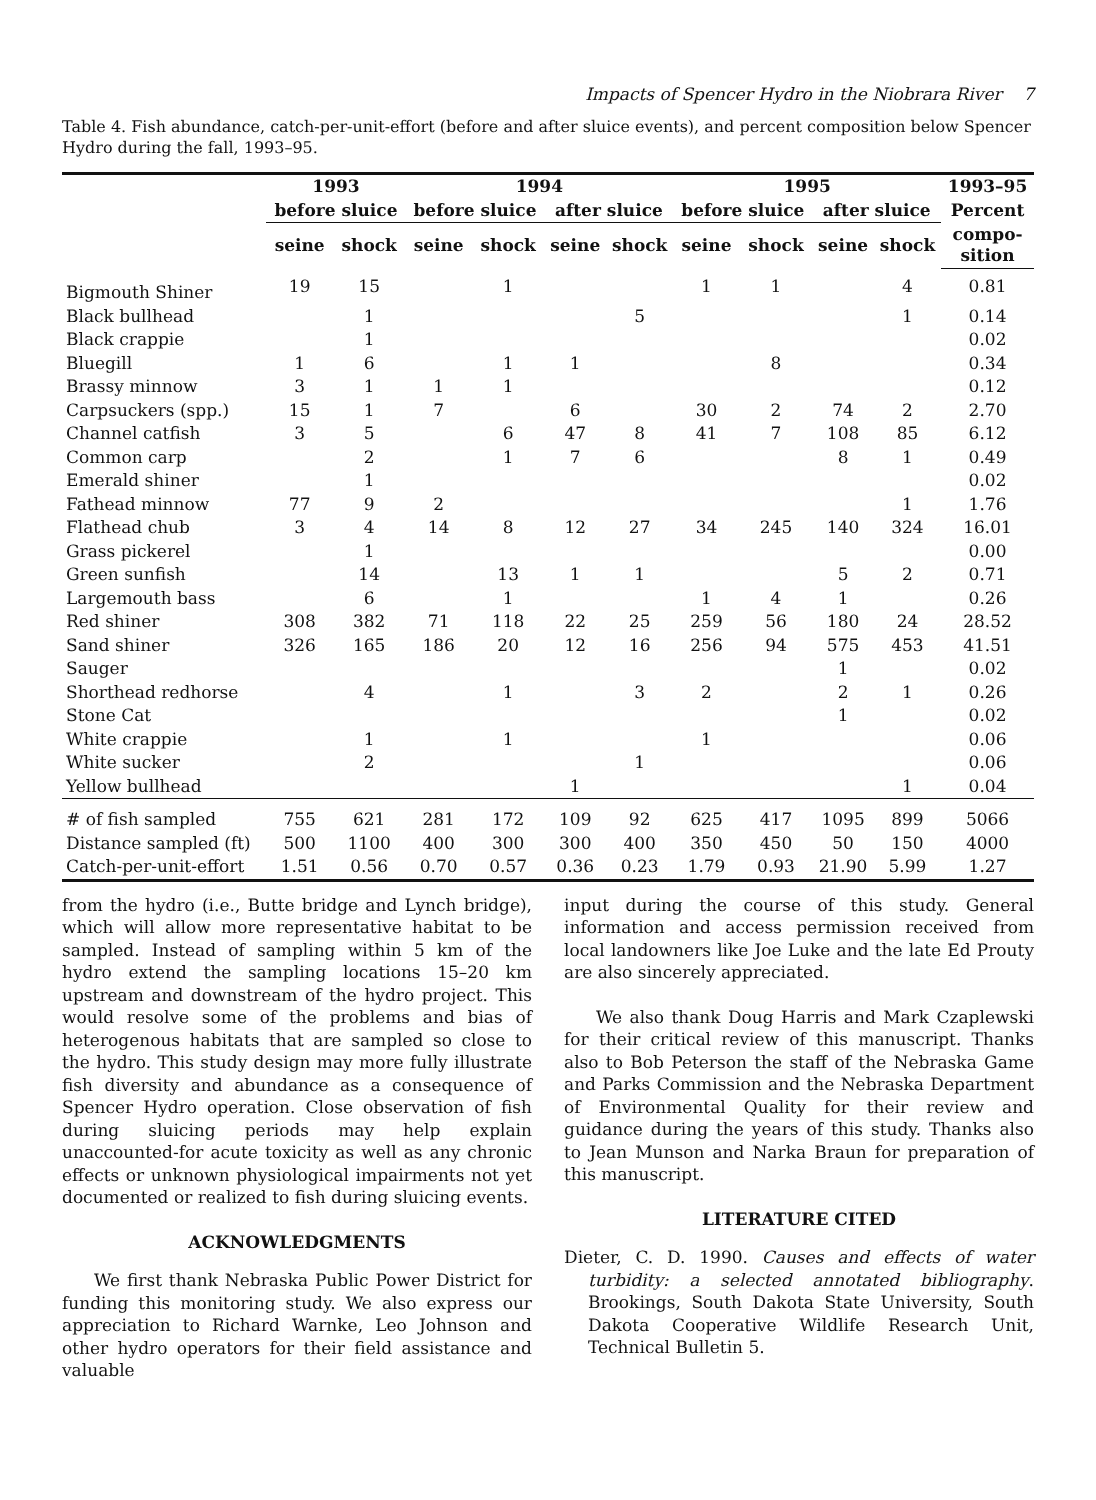Impacts of Spencer Hydro in the Niobrara River 7
Table 4. Fish abundance, catch-per-unit-effort (before and after sluice events), and percent composition below Spencer Hydro during the fall, 1993–95.
| | 1993 | | 1994 | | | | 1995 | | | | 1993–95 |
| --- | --- | --- | --- | --- | --- | --- | --- | --- | --- | --- | --- |
| | before sluice | | before sluice | | after sluice | | before sluice | | after sluice | | Percent |
| | seine | shock | seine | shock | seine | shock | seine | shock | seine | shock | compo- sition |
| Bigmouth Shiner | 19 | 15 | | 1 | | | 1 | 1 | | 4 | 0.81 |
| Black bullhead | | 1 | | | | 5 | | | | 1 | 0.14 |
| Black crappie | | 1 | | | | | | | | | 0.02 |
| Bluegill | 1 | 6 | | 1 | 1 | | | 8 | | | 0.34 |
| Brassy minnow | 3 | 1 | 1 | 1 | | | | | | | 0.12 |
| Carpsuckers (spp.) | 15 | 1 | 7 | | 6 | | 30 | 2 | 74 | 2 | 2.70 |
| Channel catfish | 3 | 5 | | 6 | 47 | 8 | 41 | 7 | 108 | 85 | 6.12 |
| Common carp | | 2 | | 1 | 7 | 6 | | | 8 | 1 | 0.49 |
| Emerald shiner | | 1 | | | | | | | | | 0.02 |
| Fathead minnow | 77 | 9 | 2 | | | | | | | 1 | 1.76 |
| Flathead chub | 3 | 4 | 14 | 8 | 12 | 27 | 34 | 245 | 140 | 324 | 16.01 |
| Grass pickerel | | 1 | | | | | | | | | 0.00 |
| Green sunfish | | 14 | | 13 | 1 | 1 | | | 5 | 2 | 0.71 |
| Largemouth bass | | 6 | | 1 | | | 1 | 4 | 1 | | 0.26 |
| Red shiner | 308 | 382 | 71 | 118 | 22 | 25 | 259 | 56 | 180 | 24 | 28.52 |
| Sand shiner | 326 | 165 | 186 | 20 | 12 | 16 | 256 | 94 | 575 | 453 | 41.51 |
| Sauger | | | | | | | | | 1 | | 0.02 |
| Shorthead redhorse | | 4 | | 1 | | 3 | 2 | | 2 | 1 | 0.26 |
| Stone Cat | | | | | | | | | 1 | | 0.02 |
| White crappie | | 1 | | 1 | | | 1 | | | | 0.06 |
| White sucker | | 2 | | | | 1 | | | | | 0.06 |
| Yellow bullhead | | | | | 1 | | | | | 1 | 0.04 |
| # of fish sampled | 755 | 621 | 281 | 172 | 109 | 92 | 625 | 417 | 1095 | 899 | 5066 |
| Distance sampled (ft) | 500 | 1100 | 400 | 300 | 300 | 400 | 350 | 450 | 50 | 150 | 4000 |
| Catch-per-unit-effort | 1.51 | 0.56 | 0.70 | 0.57 | 0.36 | 0.23 | 1.79 | 0.93 | 21.90 | 5.99 | 1.27 |
from the hydro (i.e., Butte bridge and Lynch bridge), which will allow more representative habitat to be sampled. Instead of sampling within 5 km of the hydro extend the sampling locations 15–20 km upstream and downstream of the hydro project. This would resolve some of the problems and bias of heterogenous habitats that are sampled so close to the hydro. This study design may more fully illustrate fish diversity and abundance as a consequence of Spencer Hydro operation. Close observation of fish during sluicing periods may help explain unaccounted-for acute toxicity as well as any chronic effects or unknown physiological impairments not yet documented or realized to fish during sluicing events.
ACKNOWLEDGMENTS
We first thank Nebraska Public Power District for funding this monitoring study. We also express our appreciation to Richard Warnke, Leo Johnson and other hydro operators for their field assistance and valuable
input during the course of this study. General information and access permission received from local landowners like Joe Luke and the late Ed Prouty are also sincerely appreciated.
We also thank Doug Harris and Mark Czaplewski for their critical review of this manuscript. Thanks also to Bob Peterson the staff of the Nebraska Game and Parks Commission and the Nebraska Department of Environmental Quality for their review and guidance during the years of this study. Thanks also to Jean Munson and Narka Braun for preparation of this manuscript.
LITERATURE CITED
Dieter, C. D. 1990. Causes and effects of water turbidity: a selected annotated bibliography. Brookings, South Dakota State University, South Dakota Cooperative Wildlife Research Unit, Technical Bulletin 5.